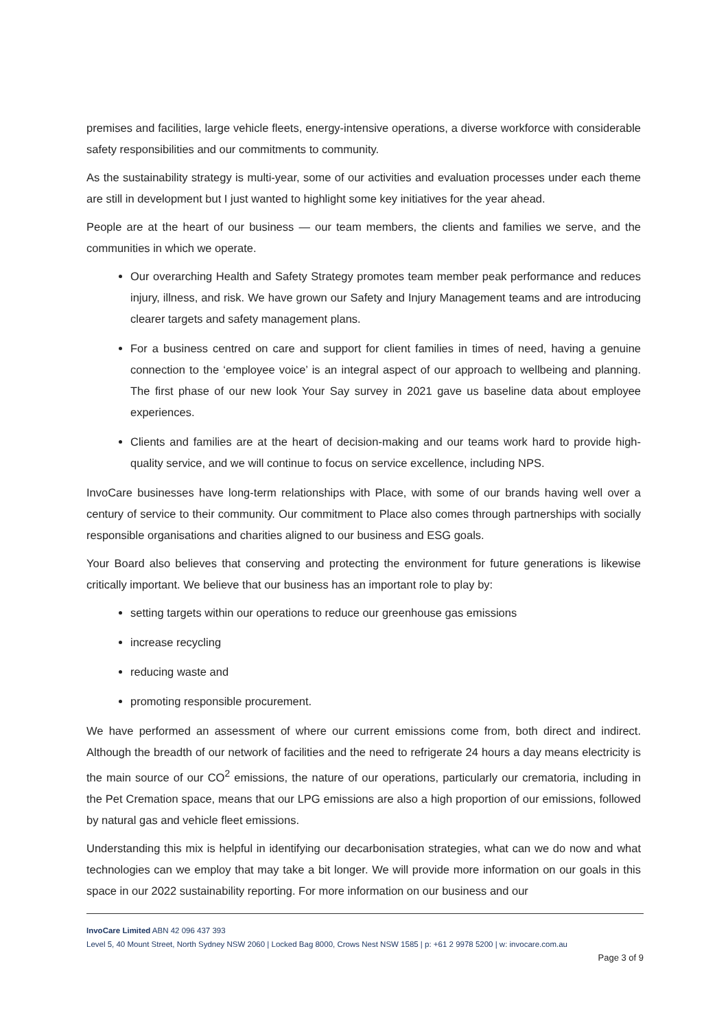premises and facilities, large vehicle fleets, energy-intensive operations, a diverse workforce with considerable safety responsibilities and our commitments to community.
As the sustainability strategy is multi-year, some of our activities and evaluation processes under each theme are still in development but I just wanted to highlight some key initiatives for the year ahead.
People are at the heart of our business — our team members, the clients and families we serve, and the communities in which we operate.
Our overarching Health and Safety Strategy promotes team member peak performance and reduces injury, illness, and risk. We have grown our Safety and Injury Management teams and are introducing clearer targets and safety management plans.
For a business centred on care and support for client families in times of need, having a genuine connection to the ‘employee voice’ is an integral aspect of our approach to wellbeing and planning. The first phase of our new look Your Say survey in 2021 gave us baseline data about employee experiences.
Clients and families are at the heart of decision-making and our teams work hard to provide high-quality service, and we will continue to focus on service excellence, including NPS.
InvoCare businesses have long-term relationships with Place, with some of our brands having well over a century of service to their community. Our commitment to Place also comes through partnerships with socially responsible organisations and charities aligned to our business and ESG goals.
Your Board also believes that conserving and protecting the environment for future generations is likewise critically important. We believe that our business has an important role to play by:
setting targets within our operations to reduce our greenhouse gas emissions
increase recycling
reducing waste and
promoting responsible procurement.
We have performed an assessment of where our current emissions come from, both direct and indirect. Although the breadth of our network of facilities and the need to refrigerate 24 hours a day means electricity is the main source of our CO<sup>2</sup> emissions, the nature of our operations, particularly our crematoria, including in the Pet Cremation space, means that our LPG emissions are also a high proportion of our emissions, followed by natural gas and vehicle fleet emissions.
Understanding this mix is helpful in identifying our decarbonisation strategies, what can we do now and what technologies can we employ that may take a bit longer. We will provide more information on our goals in this space in our 2022 sustainability reporting. For more information on our business and our
InvoCare Limited ABN 42 096 437 393
Level 5, 40 Mount Street, North Sydney NSW 2060 | Locked Bag 8000, Crows Nest NSW 1585 | p: +61 2 9978 5200 | w: invocare.com.au
Page 3 of 9